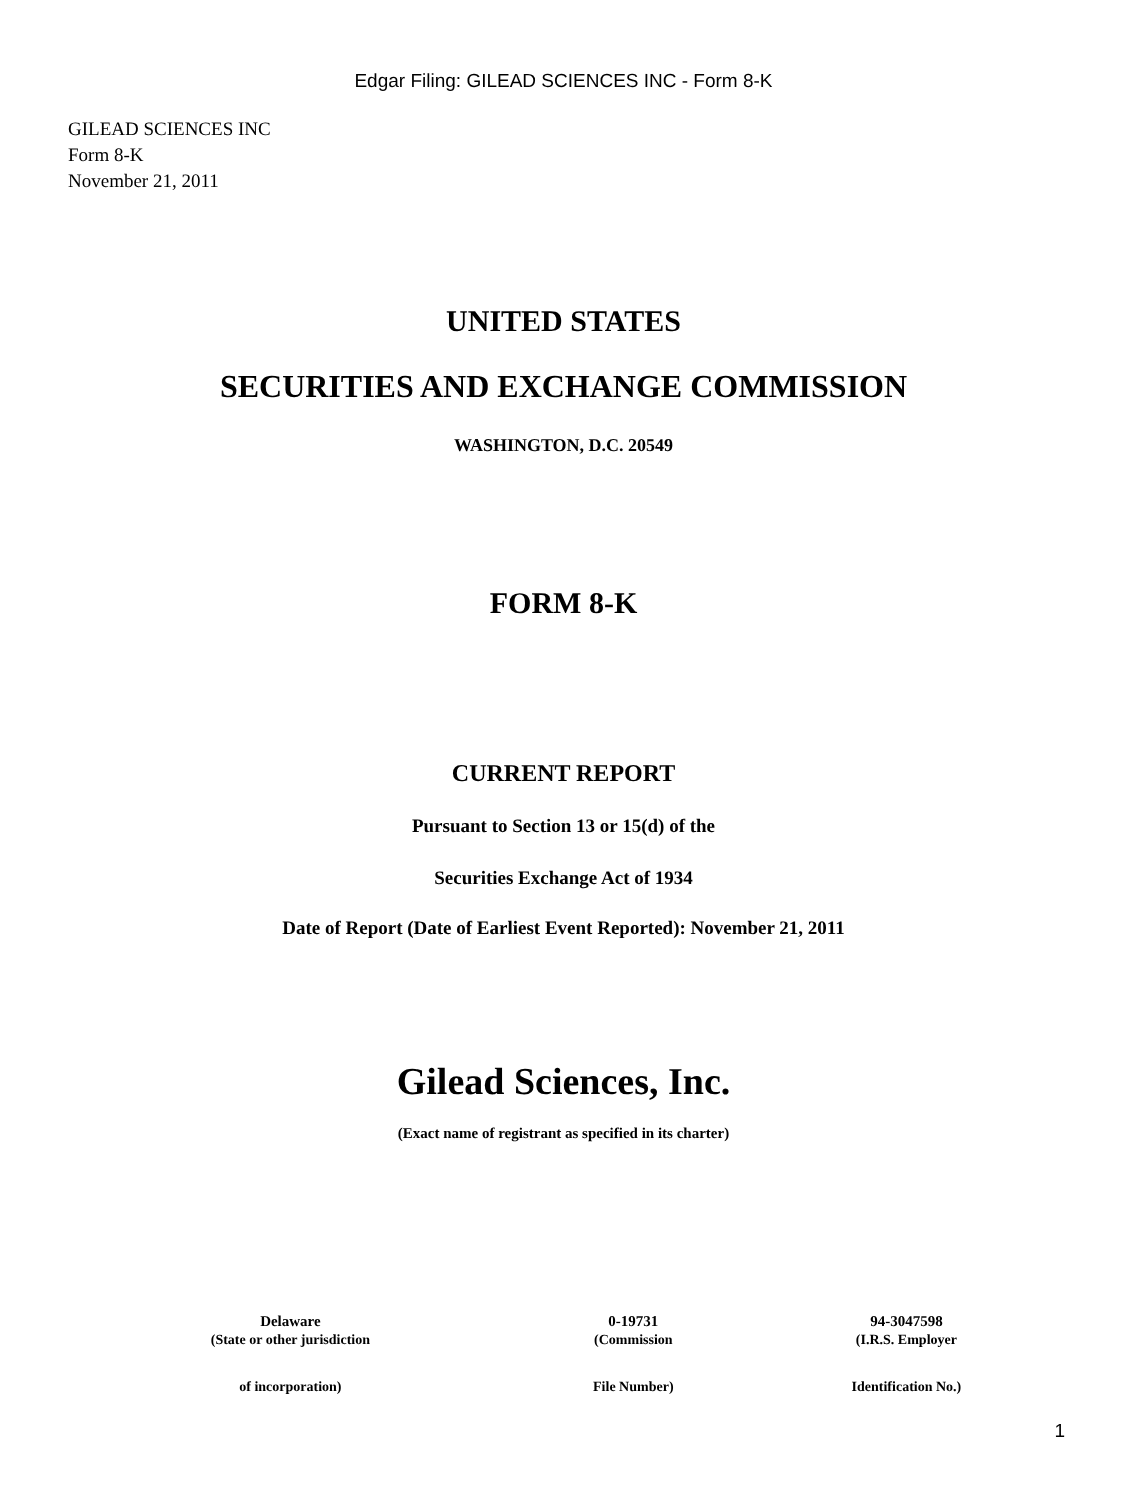Edgar Filing: GILEAD SCIENCES INC - Form 8-K
GILEAD SCIENCES INC
Form 8-K
November 21, 2011
UNITED STATES
SECURITIES AND EXCHANGE COMMISSION
WASHINGTON, D.C. 20549
FORM 8-K
CURRENT REPORT
Pursuant to Section 13 or 15(d) of the
Securities Exchange Act of 1934
Date of Report (Date of Earliest Event Reported): November 21, 2011
Gilead Sciences, Inc.
(Exact name of registrant as specified in its charter)
| Delaware | 0-19731 | 94-3047598 |
| (State or other jurisdiction | (Commission | (I.R.S. Employer |
| of incorporation) | File Number) | Identification No.) |
1